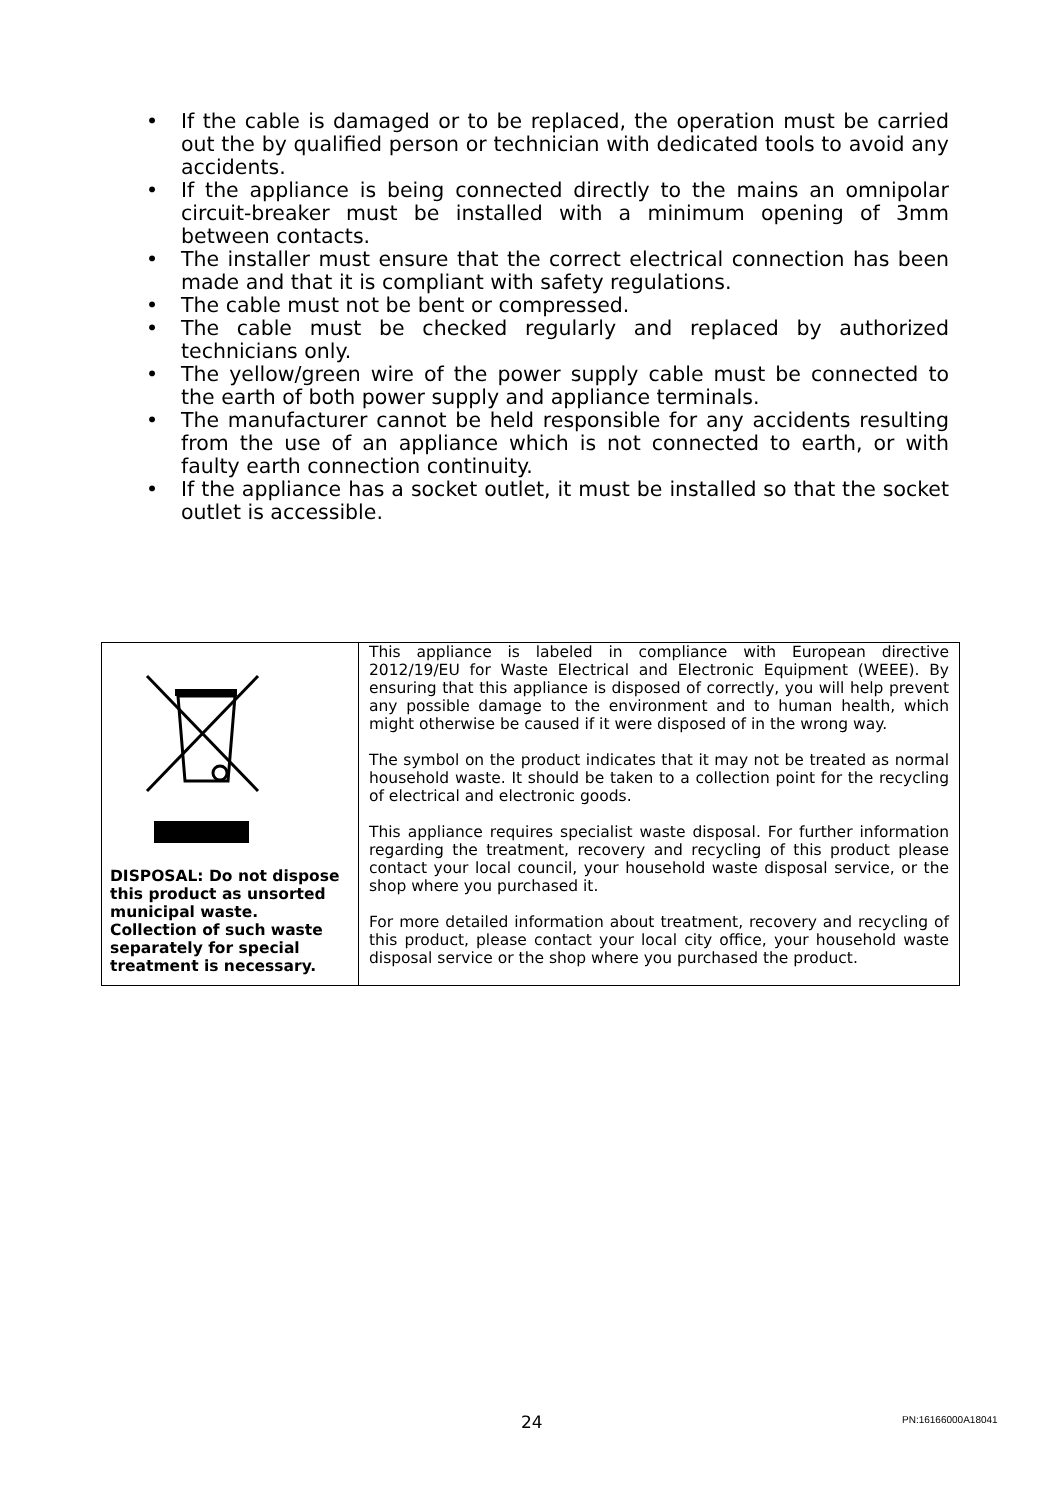• If the cable is damaged or to be replaced, the operation must be carried out the by qualified person or technician with dedicated tools to avoid any accidents.
• If the appliance is being connected directly to the mains an omnipolar circuit-breaker must be installed with a minimum opening of 3mm between contacts.
• The installer must ensure that the correct electrical connection has been made and that it is compliant with safety regulations.
• The cable must not be bent or compressed.
• The cable must be checked regularly and replaced by authorized technicians only.
• The yellow/green wire of the power supply cable must be connected to the earth of both power supply and appliance terminals.
• The manufacturer cannot be held responsible for any accidents resulting from the use of an appliance which is not connected to earth, or with faulty earth connection continuity.
• If the appliance has a socket outlet, it must be installed so that the socket outlet is accessible.
| DISPOSAL: Do not dispose this product as unsorted municipal waste. Collection of such waste separately for special treatment is necessary. | This appliance is labeled in compliance with European directive 2012/19/EU for Waste Electrical and Electronic Equipment (WEEE). By ensuring that this appliance is disposed of correctly, you will help prevent any possible damage to the environment and to human health, which might otherwise be caused if it were disposed of in the wrong way. The symbol on the product indicates that it may not be treated as normal household waste. It should be taken to a collection point for the recycling of electrical and electronic goods. This appliance requires specialist waste disposal. For further information regarding the treatment, recovery and recycling of this product please contact your local council, your household waste disposal service, or the shop where you purchased it. For more detailed information about treatment, recovery and recycling of this product, please contact your local city office, your household waste disposal service or the shop where you purchased the product. |
24 PN:16166000A18041